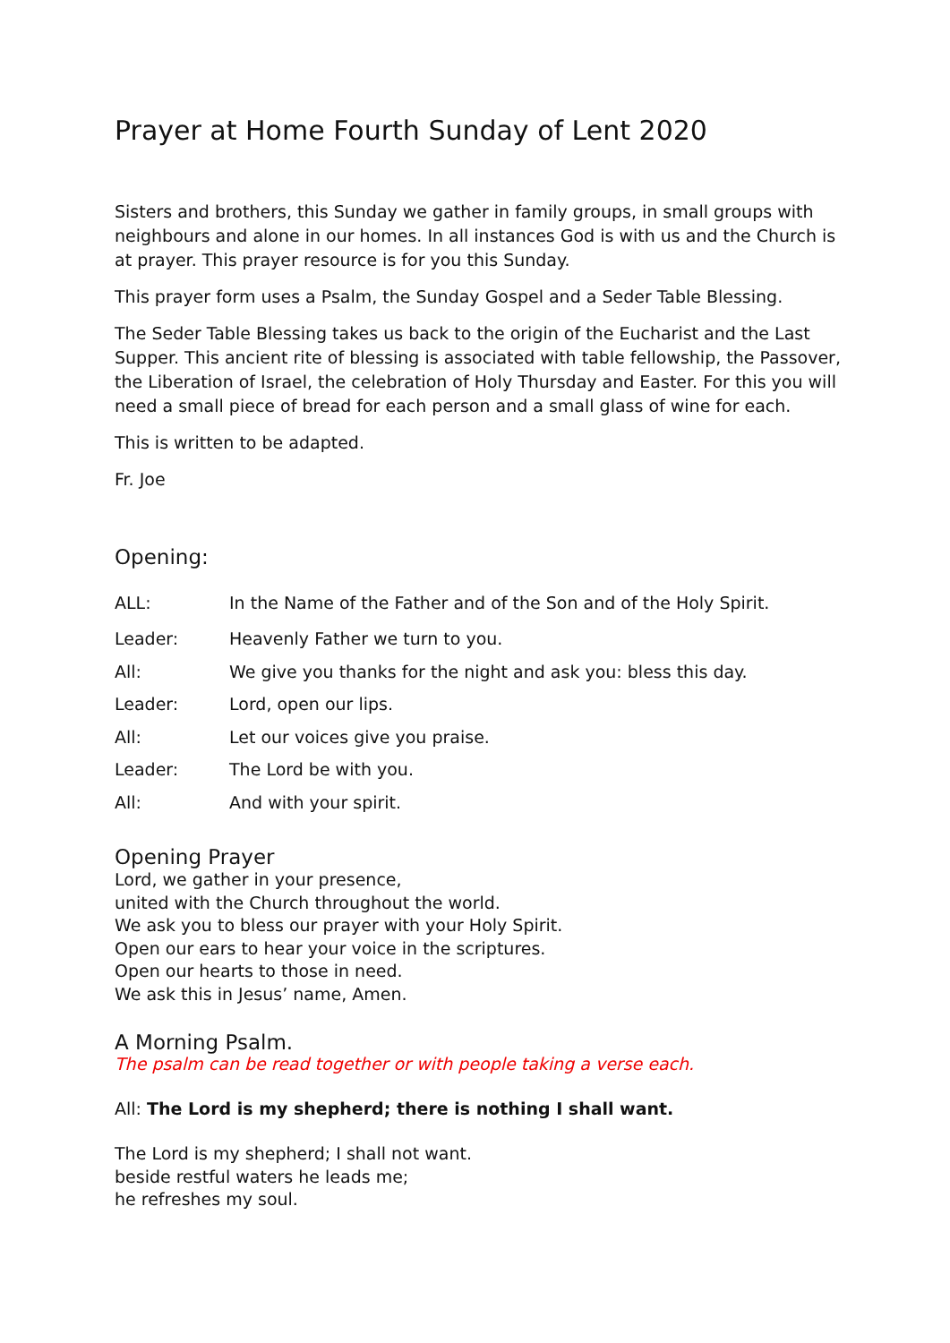Prayer at Home Fourth Sunday of Lent 2020
Sisters and brothers, this Sunday we gather in family groups, in small groups with neighbours and alone in our homes. In all instances God is with us and the Church is at prayer. This prayer resource is for you this Sunday.
This prayer form uses a Psalm, the Sunday Gospel and a Seder Table Blessing.
The Seder Table Blessing takes us back to the origin of the Eucharist and the Last Supper. This ancient rite of blessing is associated with table fellowship, the Passover, the Liberation of Israel, the celebration of Holy Thursday and Easter. For this you will need a small piece of bread for each person and a small glass of wine for each.
This is written to be adapted.
Fr. Joe
Opening:
ALL: In the Name of the Father and of the Son and of the Holy Spirit.
Leader: Heavenly Father we turn to you.
All: We give you thanks for the night and ask you: bless this day.
Leader: Lord, open our lips.
All: Let our voices give you praise.
Leader: The Lord be with you.
All: And with your spirit.
Opening Prayer
Lord, we gather in your presence,
united with the Church throughout the world.
We ask you to bless our prayer with your Holy Spirit.
Open our ears to hear your voice in the scriptures.
Open our hearts to those in need.
We ask this in Jesus’ name, Amen.
A Morning Psalm.
The psalm can be read together or with people taking a verse each.
All: The Lord is my shepherd; there is nothing I shall want.
The Lord is my shepherd; I shall not want.
beside restful waters he leads me;
he refreshes my soul.